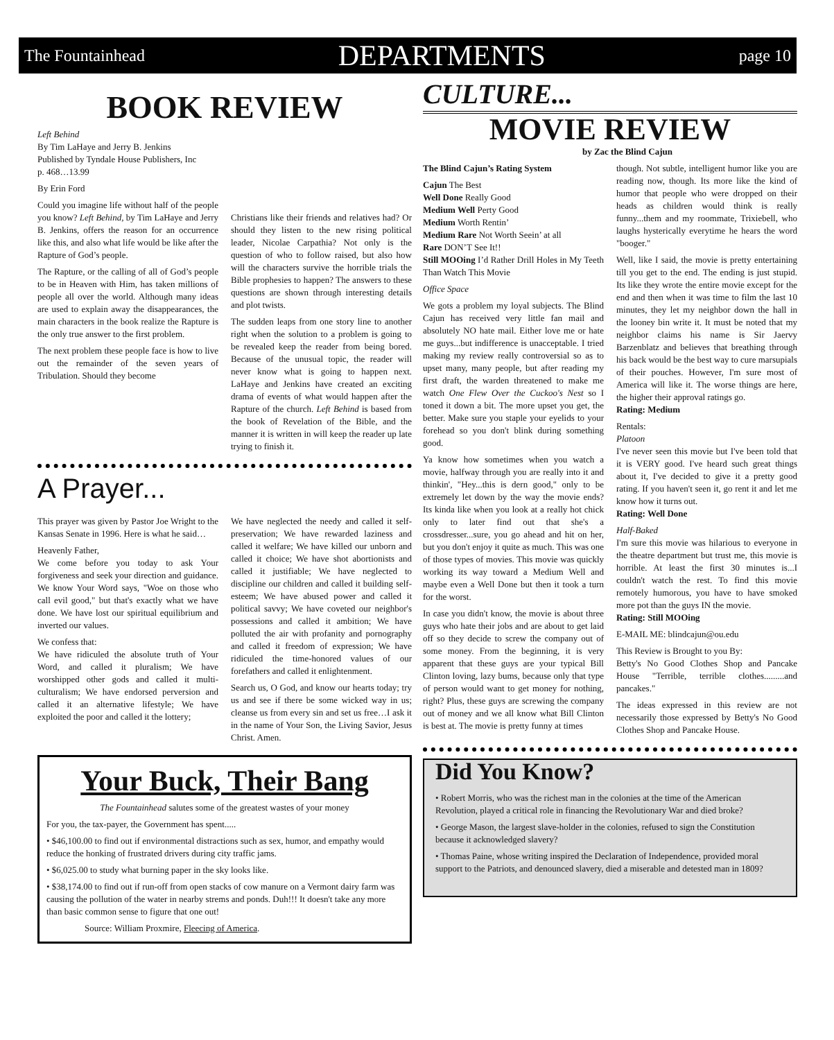The Fountainhead DEPARTMENTS page 10
BOOK REVIEW
Left Behind
By Tim LaHaye and Jerry B. Jenkins
Published by Tyndale House Publishers, Inc
p. 468…13.99
By Erin Ford
Could you imagine life without half of the people you know? Left Behind, by Tim LaHaye and Jerry B. Jenkins, offers the reason for an occurrence like this, and also what life would be like after the Rapture of God’s people.
The Rapture, or the calling of all of God’s people to be in Heaven with Him, has taken millions of people all over the world. Although many ideas are used to explain away the disappearances, the main characters in the book realize the Rapture is the only true answer to the first problem.
The next problem these people face is how to live out the remainder of the seven years of Tribulation. Should they become
Christians like their friends and relatives had? Or should they listen to the new rising political leader, Nicolae Carpathia? Not only is the question of who to follow raised, but also how will the characters survive the horrible trials the Bible prophesies to happen? The answers to these questions are shown through interesting details and plot twists.
The sudden leaps from one story line to another right when the solution to a problem is going to be revealed keep the reader from being bored. Because of the unusual topic, the reader will never know what is going to happen next. LaHaye and Jenkins have created an exciting drama of events of what would happen after the Rapture of the church. Left Behind is based from the book of Revelation of the Bible, and the manner it is written in will keep the reader up late trying to finish it.
A Prayer...
This prayer was given by Pastor Joe Wright to the Kansas Senate in 1996. Here is what he said…
Heavenly Father,
We come before you today to ask Your forgiveness and seek your direction and guidance. We know Your Word says, "Woe on those who call evil good," but that's exactly what we have done. We have lost our spiritual equilibrium and inverted our values.
We confess that:
We have ridiculed the absolute truth of Your Word, and called it pluralism; We have worshipped other gods and called it multi-culturalism; We have endorsed perversion and called it an alternative lifestyle; We have exploited the poor and called it the lottery;
We have neglected the needy and called it self-preservation; We have rewarded laziness and called it welfare; We have killed our unborn and called it choice; We have shot abortionists and called it justifiable; We have neglected to discipline our children and called it building self-esteem; We have abused power and called it political savvy; We have coveted our neighbor's possessions and called it ambition; We have polluted the air with profanity and pornography and called it freedom of expression; We have ridiculed the time-honored values of our forefathers and called it enlightenment.
Search us, O God, and know our hearts today; try us and see if there be some wicked way in us; cleanse us from every sin and set us free…I ask it in the name of Your Son, the Living Savior, Jesus Christ. Amen.
Your Buck, Their Bang
The Fountainhead salutes some of the greatest wastes of your money
For you, the tax-payer, the Government has spent.....
• $46,100.00 to find out if environmental distractions such as sex, humor, and empathy would reduce the honking of frustrated drivers during city traffic jams.
• $6,025.00 to study what burning paper in the sky looks like.
• $38,174.00 to find out if run-off from open stacks of cow manure on a Vermont dairy farm was causing the pollution of the water in nearby strems and ponds. Duh!!! It doesn't take any more than basic common sense to figure that one out!
Source: William Proxmire, Fleecing of America.
CULTURE...
MOVIE REVIEW
by Zac the Blind Cajun
The Blind Cajun’s Rating System
Cajun The Best
Well Done Really Good
Medium Well Perty Good
Medium Worth Rentin’
Medium Rare Not Worth Seein’ at all
Rare DON’T See It!!
Still MOOing I’d Rather Drill Holes in My Teeth Than Watch This Movie
Office Space
We gots a problem my loyal subjects. The Blind Cajun has received very little fan mail and absolutely NO hate mail. Either love me or hate me guys...but indifference is unacceptable. I tried making my review really controversial so as to upset many, many people, but after reading my first draft, the warden threatened to make me watch One Flew Over the Cuckoo's Nest so I toned it down a bit. The more upset you get, the better. Make sure you staple your eyelids to your forehead so you don't blink during something good.
Ya know how sometimes when you watch a movie, halfway through you are really into it and thinkin', "Hey...this is dern good," only to be extremely let down by the way the movie ends? Its kinda like when you look at a really hot chick only to later find out that she's a crossdresser...sure, you go ahead and hit on her, but you don't enjoy it quite as much. This was one of those types of movies. This movie was quickly working its way toward a Medium Well and maybe even a Well Done but then it took a turn for the worst.
In case you didn't know, the movie is about three guys who hate their jobs and are about to get laid off so they decide to screw the company out of some money. From the beginning, it is very apparent that these guys are your typical Bill Clinton loving, lazy bums, because only that type of person would want to get money for nothing, right? Plus, these guys are screwing the company out of money and we all know what Bill Clinton is best at. The movie is pretty funny at times
though. Not subtle, intelligent humor like you are reading now, though. Its more like the kind of humor that people who were dropped on their heads as children would think is really funny...them and my roommate, Trixiebell, who laughs hysterically everytime he hears the word "booger."
Well, like I said, the movie is pretty entertaining till you get to the end. The ending is just stupid. Its like they wrote the entire movie except for the end and then when it was time to film the last 10 minutes, they let my neighbor down the hall in the looney bin write it. It must be noted that my neighbor claims his name is Sir Jaervy Barzenblatz and believes that breathing through his back would be the best way to cure marsupials of their pouches. However, I'm sure most of America will like it. The worse things are here, the higher their approval ratings go.
Rating: Medium
Rentals:
Platoon
I've never seen this movie but I've been told that it is VERY good. I've heard such great things about it, I've decided to give it a pretty good rating. If you haven't seen it, go rent it and let me know how it turns out.
Rating: Well Done
Half-Baked
I'm sure this movie was hilarious to everyone in the theatre department but trust me, this movie is horrible. At least the first 30 minutes is...I couldn't watch the rest. To find this movie remotely humorous, you have to have smoked more pot than the guys IN the movie.
Rating: Still MOOing
E-MAIL ME: blindcajun@ou.edu
This Review is Brought to you By:
Betty's No Good Clothes Shop and Pancake House "Terrible, terrible clothes.........and pancakes."
The ideas expressed in this review are not necessarily those expressed by Betty's No Good Clothes Shop and Pancake House.
Did You Know?
• Robert Morris, who was the richest man in the colonies at the time of the American Revolution, played a critical role in financing the Revolutionary War and died broke?
• George Mason, the largest slave-holder in the colonies, refused to sign the Constitution because it acknowledged slavery?
• Thomas Paine, whose writing inspired the Declaration of Independence, provided moral support to the Patriots, and denounced slavery, died a miserable and detested man in 1809?